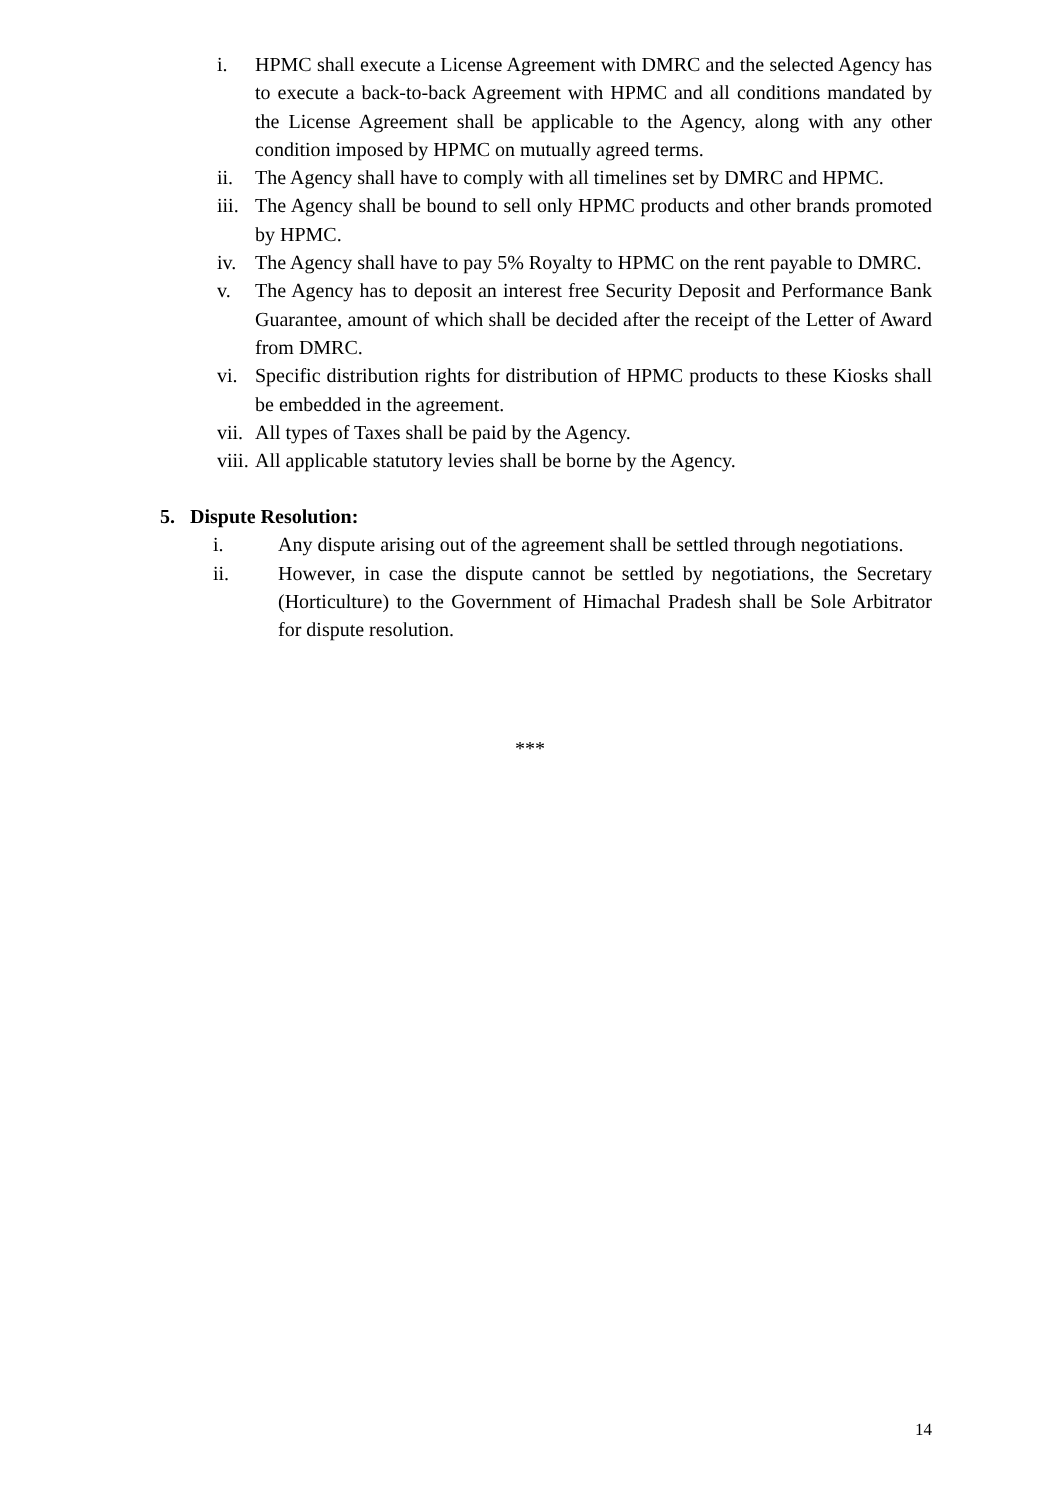i. HPMC shall execute a License Agreement with DMRC and the selected Agency has to execute a back-to-back Agreement with HPMC and all conditions mandated by the License Agreement shall be applicable to the Agency, along with any other condition imposed by HPMC on mutually agreed terms.
ii. The Agency shall have to comply with all timelines set by DMRC and HPMC.
iii.
The Agency shall be bound to sell only HPMC products and other brands promoted by HPMC.
iv. The Agency shall have to pay 5% Royalty to HPMC on the rent payable to DMRC.
v. The Agency has to deposit an interest free Security Deposit and Performance Bank Guarantee, amount of which shall be decided after the receipt of the Letter of Award from DMRC.
vi. Specific distribution rights for distribution of HPMC products to these Kiosks shall be embedded in the agreement.
vii.
All types of Taxes shall be paid by the Agency.
viii.
All applicable statutory levies shall be borne by the Agency.
5. Dispute Resolution:
i. Any dispute arising out of the agreement shall be settled through negotiations.
ii. However, in case the dispute cannot be settled by negotiations, the Secretary (Horticulture) to the Government of Himachal Pradesh shall be Sole Arbitrator for dispute resolution.
***
14